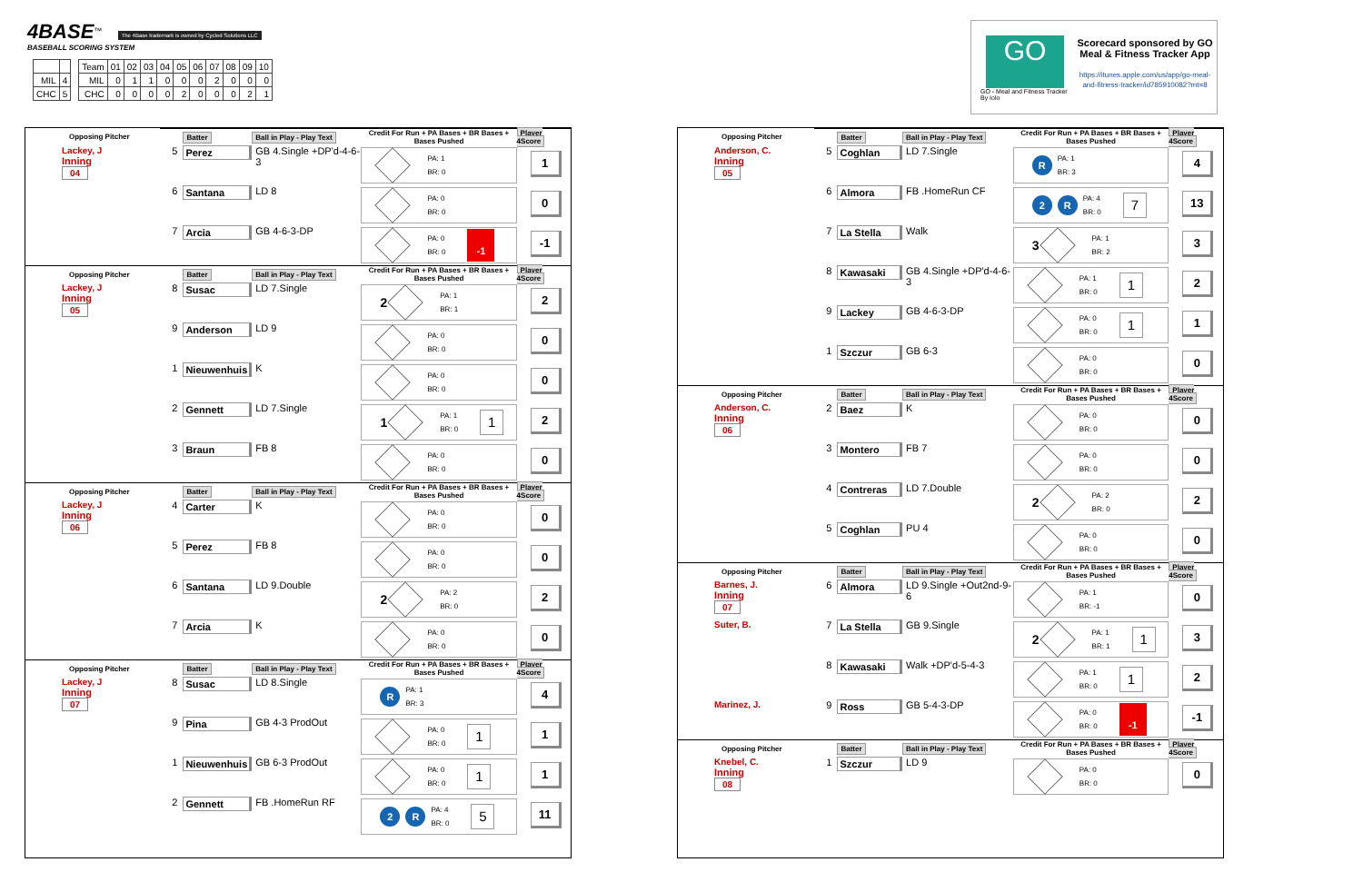4BASE<sup>™</sup> The 4Base trademark is owned by Cycled Solutions LLC
BASEBALL SCORING SYSTEM
| MIL | 4 |
| CHC | 5 |
| Team | 01 | 02 | 03 | 04 | 05 | 06 | 07 | 08 | 09 | 10 |
| MIL | 0 | 1 | 1 | 0 | 0 | 0 | 2 | 0 | 0 | 0 |
| CHC | 0 | 0 | 0 | 0 | 2 | 0 | 0 | 0 | 2 | 1 |
GO
GO - Meal and Fitness Tracker
By Iolo
Scorecard sponsored by GO Meal & Fitness Tracker App
https://itunes.apple.com/us/app/go-meal-and-fitness-tracker/id785910082?mt=8
| Opposing Pitcher | | Batter | Ball in Play - Play Text | Credit For Run + PA Bases + BR Bases + Bases Pushed | Player 4Score |
| Lackey, J Inning 04 | 5 | Perez | GB 4.Single +DP'd-4-6-3 | PA: 1 BR: 0 | 1 |
| | 6 | Santana | LD 8 | PA: 0 BR: 0 | 0 |
| | 7 | Arcia | GB 4-6-3-DP | PA: 0 BR: 0 -1 | -1 |
| Opposing Pitcher | | Batter | Ball in Play - Play Text | Credit For Run + PA Bases + BR Bases + Bases Pushed | Player 4Score |
| Lackey, J Inning 05 | 8 | Susac | LD 7.Single | 2 PA: 1 BR: 1 | 2 |
| | 9 | Anderson | LD 9 | PA: 0 BR: 0 | 0 |
| | 1 | Nieuwenhuis | K | PA: 0 BR: 0 | 0 |
| | 2 | Gennett | LD 7.Single | 1 PA: 1 BR: 0 1 | 2 |
| | 3 | Braun | FB 8 | PA: 0 BR: 0 | 0 |
| Opposing Pitcher | | Batter | Ball in Play - Play Text | Credit For Run + PA Bases + BR Bases + Bases Pushed | Player 4Score |
| Lackey, J Inning 06 | 4 | Carter | K | PA: 0 BR: 0 | 0 |
| | 5 | Perez | FB 8 | PA: 0 BR: 0 | 0 |
| | 6 | Santana | LD 9.Double | 2 PA: 2 BR: 0 | 2 |
| | 7 | Arcia | K | PA: 0 BR: 0 | 0 |
| Opposing Pitcher | | Batter | Ball in Play - Play Text | Credit For Run + PA Bases + BR Bases + Bases Pushed | Player 4Score |
| Lackey, J Inning 07 | 8 | Susac | LD 8.Single | R PA: 1 BR: 3 | 4 |
| | 9 | Pina | GB 4-3 ProdOut | PA: 0 BR: 0 1 | 1 |
| | 1 | Nieuwenhuis | GB 6-3 ProdOut | PA: 0 BR: 0 1 | 1 |
| | 2 | Gennett | FB .HomeRun RF | 2 R PA: 4 BR: 0 5 | 11 |
| Opposing Pitcher | | Batter | Ball in Play - Play Text | Credit For Run + PA Bases + BR Bases + Bases Pushed | Player 4Score |
| Anderson, C. Inning 05 | 5 | Coghlan | LD 7.Single | R PA: 1 BR: 3 | 4 |
| | 6 | Almora | FB .HomeRun CF | 2 R PA: 4 BR: 0 7 | 13 |
| | 7 | La Stella | Walk | 3 PA: 1 BR: 2 | 3 |
| | 8 | Kawasaki | GB 4.Single +DP'd-4-6-3 | PA: 1 BR: 0 1 | 2 |
| | 9 | Lackey | GB 4-6-3-DP | PA: 0 BR: 0 1 | 1 |
| | 1 | Szczur | GB 6-3 | PA: 0 BR: 0 | 0 |
| Opposing Pitcher | | Batter | Ball in Play - Play Text | Credit For Run + PA Bases + BR Bases + Bases Pushed | Player 4Score |
| Anderson, C. Inning 06 | 2 | Baez | K | PA: 0 BR: 0 | 0 |
| | 3 | Montero | FB 7 | PA: 0 BR: 0 | 0 |
| | 4 | Contreras | LD 7.Double | 2 PA: 2 BR: 0 | 2 |
| | 5 | Coghlan | PU 4 | PA: 0 BR: 0 | 0 |
| Opposing Pitcher | | Batter | Ball in Play - Play Text | Credit For Run + PA Bases + BR Bases + Bases Pushed | Player 4Score |
| Barnes, J. Inning 07 | 6 | Almora | LD 9.Single +Out2nd-9-6 | PA: 1 BR: -1 | 0 |
| Suter, B. | 7 | La Stella | GB 9.Single | 2 PA: 1 BR: 1 1 | 3 |
| | 8 | Kawasaki | Walk +DP'd-5-4-3 | PA: 1 BR: 0 1 | 2 |
| Marinez, J. | 9 | Ross | GB 5-4-3-DP | PA: 0 BR: 0 -1 | -1 |
| Opposing Pitcher | | Batter | Ball in Play - Play Text | Credit For Run + PA Bases + BR Bases + Bases Pushed | Player 4Score |
| Knebel, C. Inning 08 | 1 | Szczur | LD 9 | PA: 0 BR: 0 | 0 |